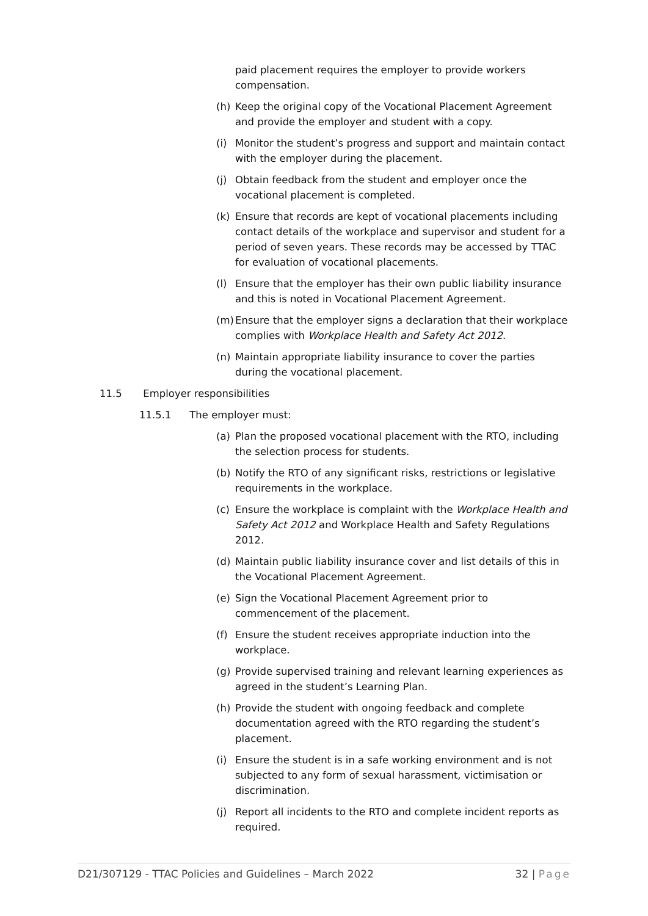paid placement requires the employer to provide workers compensation.
(h) Keep the original copy of the Vocational Placement Agreement and provide the employer and student with a copy.
(i) Monitor the student’s progress and support and maintain contact with the employer during the placement.
(j) Obtain feedback from the student and employer once the vocational placement is completed.
(k) Ensure that records are kept of vocational placements including contact details of the workplace and supervisor and student for a period of seven years. These records may be accessed by TTAC for evaluation of vocational placements.
(l) Ensure that the employer has their own public liability insurance and this is noted in Vocational Placement Agreement.
(m) Ensure that the employer signs a declaration that their workplace complies with Workplace Health and Safety Act 2012.
(n) Maintain appropriate liability insurance to cover the parties during the vocational placement.
11.5 Employer responsibilities
11.5.1 The employer must:
(a) Plan the proposed vocational placement with the RTO, including the selection process for students.
(b) Notify the RTO of any significant risks, restrictions or legislative requirements in the workplace.
(c) Ensure the workplace is complaint with the Workplace Health and Safety Act 2012 and Workplace Health and Safety Regulations 2012.
(d) Maintain public liability insurance cover and list details of this in the Vocational Placement Agreement.
(e) Sign the Vocational Placement Agreement prior to commencement of the placement.
(f) Ensure the student receives appropriate induction into the workplace.
(g) Provide supervised training and relevant learning experiences as agreed in the student’s Learning Plan.
(h) Provide the student with ongoing feedback and complete documentation agreed with the RTO regarding the student’s placement.
(i) Ensure the student is in a safe working environment and is not subjected to any form of sexual harassment, victimisation or discrimination.
(j) Report all incidents to the RTO and complete incident reports as required.
D21/307129 - TTAC Policies and Guidelines – March 2022 32 | Page